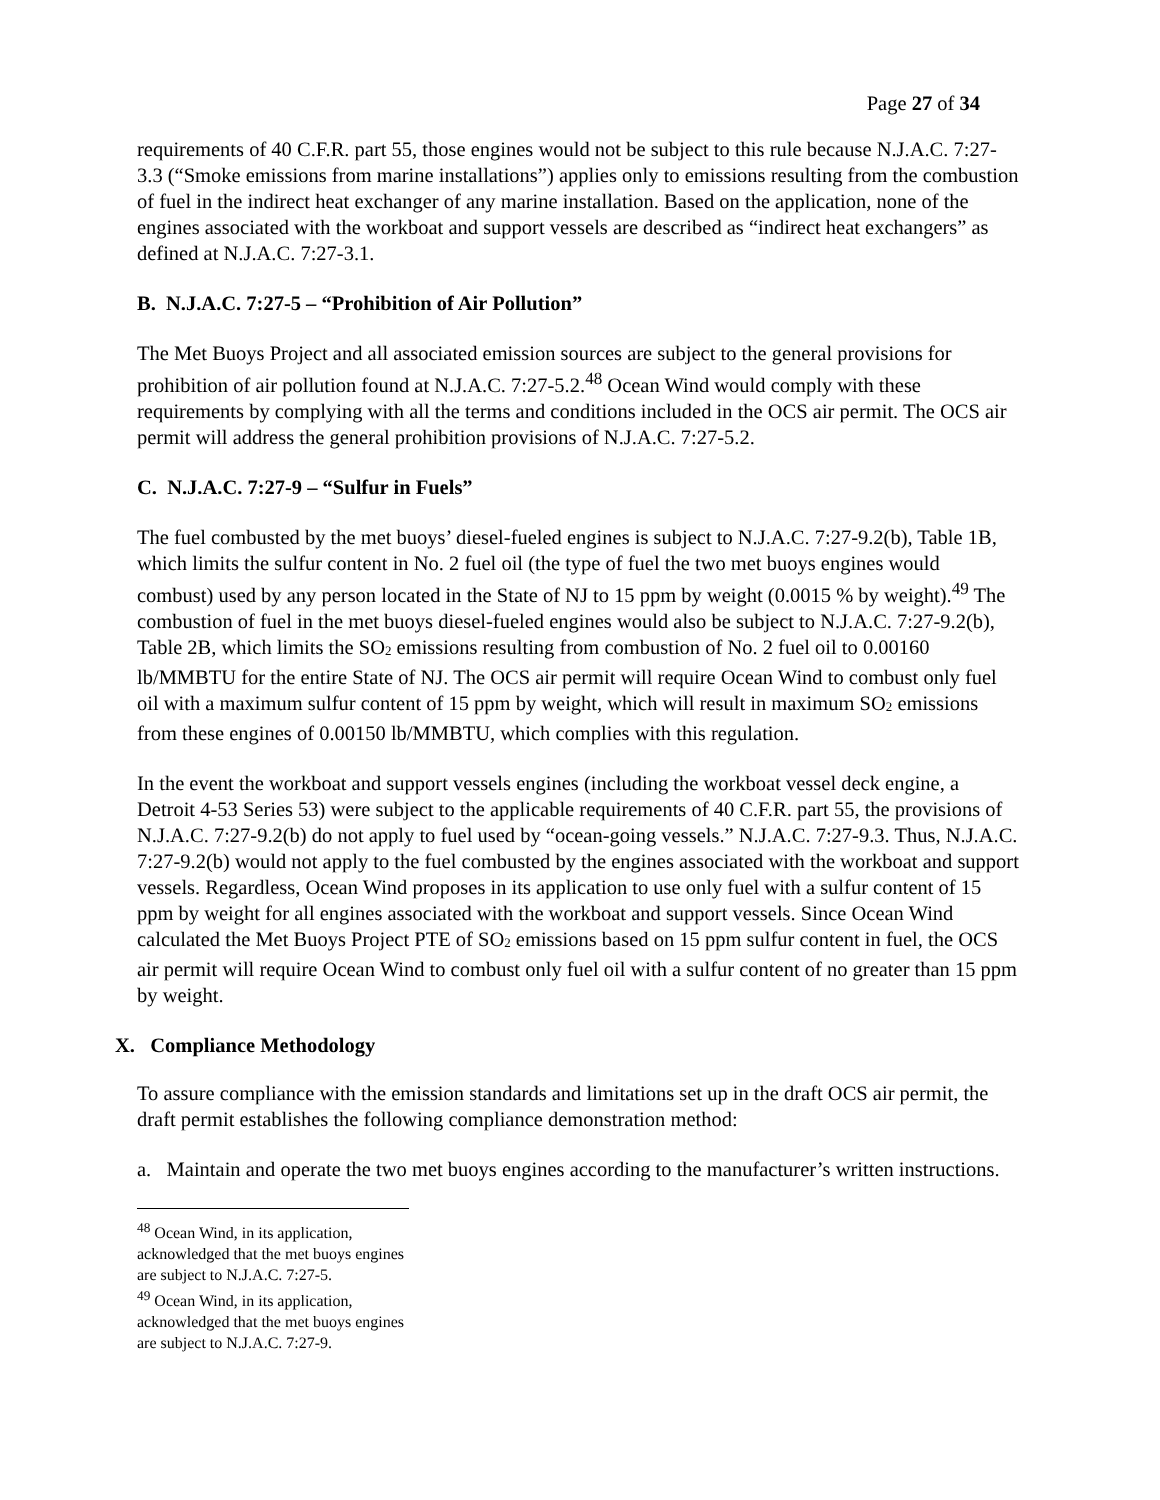Page 27 of 34
requirements of 40 C.F.R. part 55, those engines would not be subject to this rule because N.J.A.C. 7:27-3.3 (“Smoke emissions from marine installations”) applies only to emissions resulting from the combustion of fuel in the indirect heat exchanger of any marine installation. Based on the application, none of the engines associated with the workboat and support vessels are described as “indirect heat exchangers” as defined at N.J.A.C. 7:27-3.1.
B. N.J.A.C. 7:27-5 – “Prohibition of Air Pollution”
The Met Buoys Project and all associated emission sources are subject to the general provisions for prohibition of air pollution found at N.J.A.C. 7:27-5.2.<sup>48</sup> Ocean Wind would comply with these requirements by complying with all the terms and conditions included in the OCS air permit. The OCS air permit will address the general prohibition provisions of N.J.A.C. 7:27-5.2.
C. N.J.A.C. 7:27-9 – “Sulfur in Fuels”
The fuel combusted by the met buoys’ diesel-fueled engines is subject to N.J.A.C. 7:27-9.2(b), Table 1B, which limits the sulfur content in No. 2 fuel oil (the type of fuel the two met buoys engines would combust) used by any person located in the State of NJ to 15 ppm by weight (0.0015 % by weight).<sup>49</sup> The combustion of fuel in the met buoys diesel-fueled engines would also be subject to N.J.A.C. 7:27-9.2(b), Table 2B, which limits the SO<sub>2</sub> emissions resulting from combustion of No. 2 fuel oil to 0.00160 lb/MMBTU for the entire State of NJ. The OCS air permit will require Ocean Wind to combust only fuel oil with a maximum sulfur content of 15 ppm by weight, which will result in maximum SO<sub>2</sub> emissions from these engines of 0.00150 lb/MMBTU, which complies with this regulation.
In the event the workboat and support vessels engines (including the workboat vessel deck engine, a Detroit 4-53 Series 53) were subject to the applicable requirements of 40 C.F.R. part 55, the provisions of N.J.A.C. 7:27-9.2(b) do not apply to fuel used by “ocean-going vessels.” N.J.A.C. 7:27-9.3. Thus, N.J.A.C. 7:27-9.2(b) would not apply to the fuel combusted by the engines associated with the workboat and support vessels. Regardless, Ocean Wind proposes in its application to use only fuel with a sulfur content of 15 ppm by weight for all engines associated with the workboat and support vessels. Since Ocean Wind calculated the Met Buoys Project PTE of SO<sub>2</sub> emissions based on 15 ppm sulfur content in fuel, the OCS air permit will require Ocean Wind to combust only fuel oil with a sulfur content of no greater than 15 ppm by weight.
X. Compliance Methodology
To assure compliance with the emission standards and limitations set up in the draft OCS air permit, the draft permit establishes the following compliance demonstration method:
a. Maintain and operate the two met buoys engines according to the manufacturer’s written instructions.
<sup>48</sup> Ocean Wind, in its application, acknowledged that the met buoys engines are subject to N.J.A.C. 7:27-5.
<sup>49</sup> Ocean Wind, in its application, acknowledged that the met buoys engines are subject to N.J.A.C. 7:27-9.